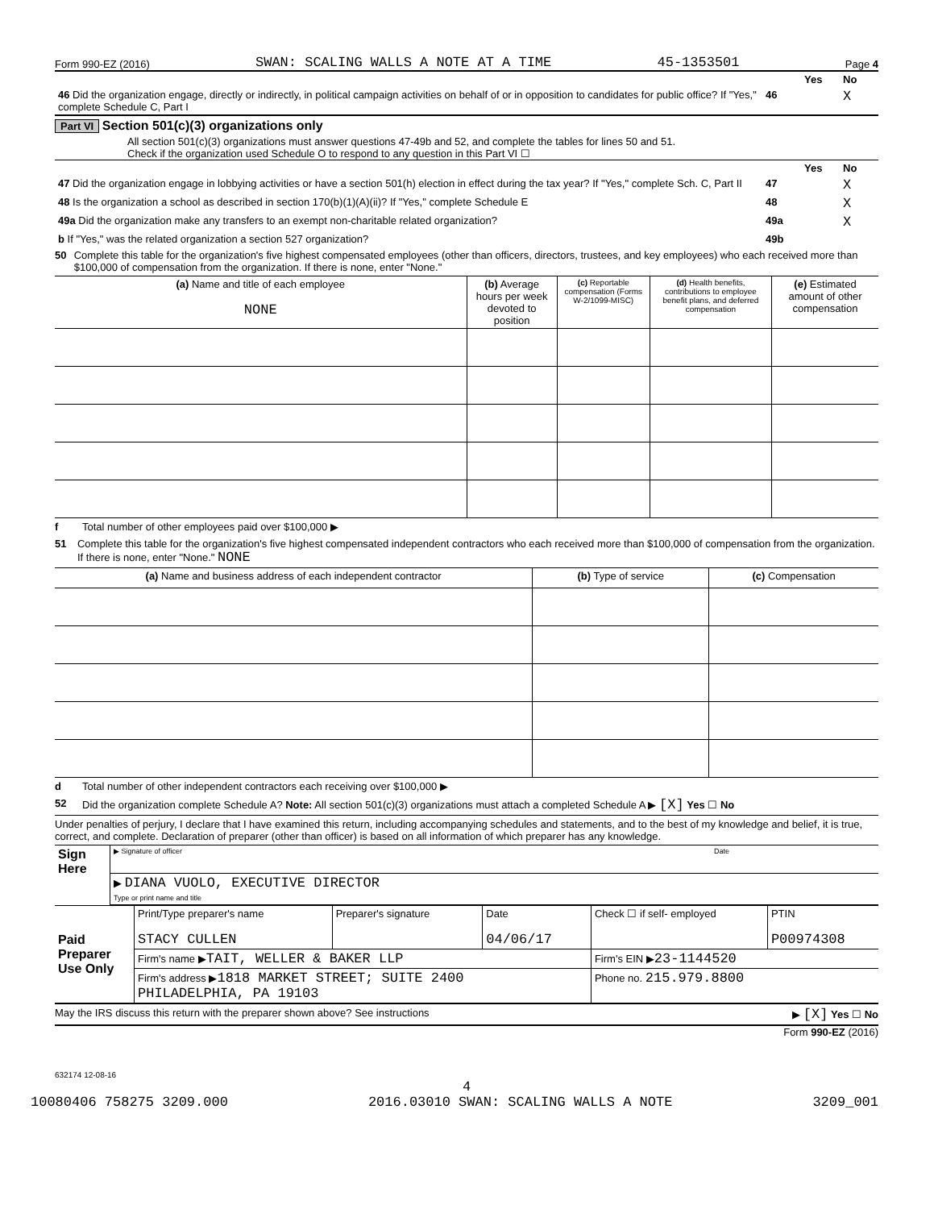Form 990-EZ (2016) SWAN: SCALING WALLS A NOTE AT A TIME 45-1353501 Page 4
| | | Yes | No |
| 46 Did the organization engage, directly or indirectly, in political campaign activities on behalf of or in opposition to candidates for public office? If "Yes," complete Schedule C, Part I | 46 | | X |
Part VI Section 501(c)(3) organizations only
All section 501(c)(3) organizations must answer questions 47-49b and 52, and complete the tables for lines 50 and 51.
Check if the organization used Schedule O to respond to any question in this Part VI ☐
| | | Yes | No |
| 47 Did the organization engage in lobbying activities or have a section 501(h) election in effect during the tax year? If "Yes," complete Sch. C, Part II | 47 | | X |
| 48 Is the organization a school as described in section 170(b)(1)(A)(ii)? If "Yes," complete Schedule E | 48 | | X |
| 49a Did the organization make any transfers to an exempt non-charitable related organization? | 49a | | X |
| b If "Yes," was the related organization a section 527 organization? | 49b | | |
50 Complete this table for the organization's five highest compensated employees (other than officers, directors, trustees, and key employees) who each received more than $100,000 of compensation from the organization. If there is none, enter "None."
| (a) Name and title of each employee NONE | (b) Average hours per week devoted to position | (c) Reportable compensation (Forms W-2/1099-MISC) | (d) Health benefits, contributions to employee benefit plans, and deferred compensation | (e) Estimated amount of other compensation |
f Total number of other employees paid over $100,000 ▶
51 Complete this table for the organization's five highest compensated independent contractors who each received more than $100,000 of compensation from the organization. If there is none, enter "None." NONE
| (a) Name and business address of each independent contractor | (b) Type of service | (c) Compensation |
d Total number of other independent contractors each receiving over $100,000 ▶
52 Did the organization complete Schedule A? Note: All section 501(c)(3) organizations must attach a completed Schedule A ▶ [X] Yes ☐ No
Under penalties of perjury, I declare that I have examined this return, including accompanying schedules and statements, and to the best of my knowledge and belief, it is true, correct, and complete. Declaration of preparer (other than officer) is based on all information of which preparer has any knowledge.
| Sign Here | ▶ Signature of officer | Date |
| | ▶ DIANA VUOLO, EXECUTIVE DIRECTOR Type or print name and title | |
| Paid Preparer Use Only | Print/Type preparer's name STACY CULLEN | Preparer's signature | Date 04/06/17 | Check ☐ if self- employed | PTIN P00974308 |
| | Firm's name ▶ TAIT, WELLER & BAKER LLP | | | Firm's EIN ▶ 23-1144520 | |
| | Firm's address ▶ 1818 MARKET STREET; SUITE 2400 PHILADELPHIA, PA 19103 | | | Phone no. 215.979.8800 | |
May the IRS discuss this return with the preparer shown above? See instructions ▶ [X] Yes ☐ No
Form 990-EZ (2016)
632174 12-08-16
4
10080406 758275 3209.000 2016.03010 SWAN: SCALING WALLS A NOTE 3209_001